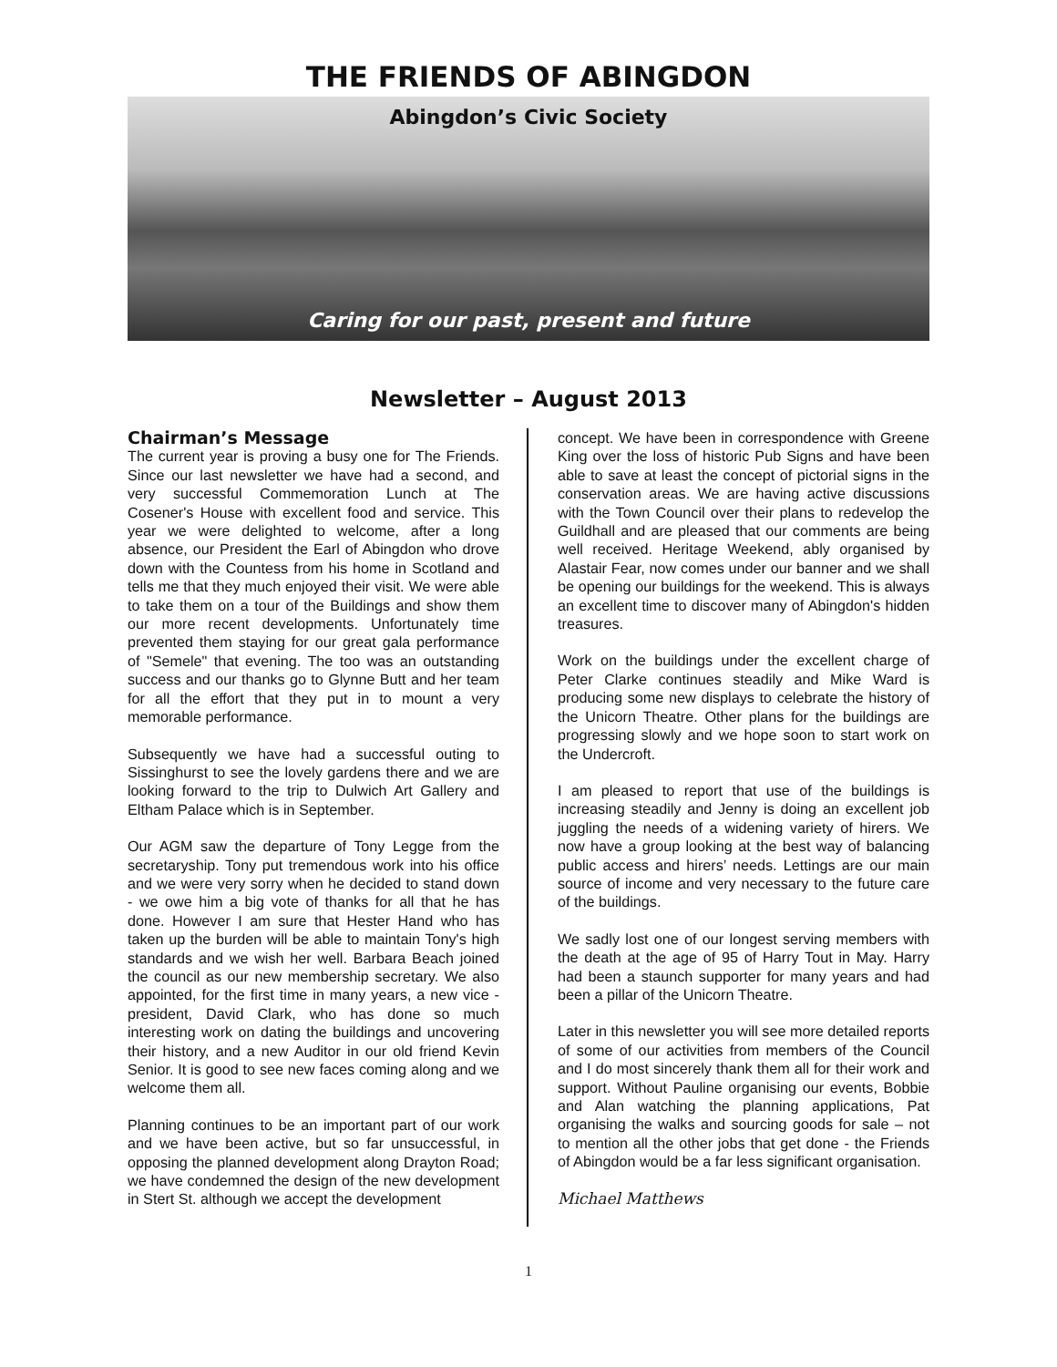THE FRIENDS OF ABINGDON
Abingdon’s Civic Society
Caring for our past, present and future
Newsletter – August 2013
Chairman’s Message
The current year is proving a busy one for The Friends. Since our last newsletter we have had a second, and very successful Commemoration Lunch at The Cosener's House with excellent food and service. This year we were delighted to welcome, after a long absence, our President the Earl of Abingdon who drove down with the Countess from his home in Scotland and tells me that they much enjoyed their visit. We were able to take them on a tour of the Buildings and show them our more recent developments. Unfortunately time prevented them staying for our great gala performance of "Semele" that evening. The too was an outstanding success and our thanks go to Glynne Butt and her team for all the effort that they put in to mount a very memorable performance.
Subsequently we have had a successful outing to Sissinghurst to see the lovely gardens there and we are looking forward to the trip to Dulwich Art Gallery and Eltham Palace which is in September.
Our AGM saw the departure of Tony Legge from the secretaryship. Tony put tremendous work into his office and we were very sorry when he decided to stand down - we owe him a big vote of thanks for all that he has done. However I am sure that Hester Hand who has taken up the burden will be able to maintain Tony's high standards and we wish her well. Barbara Beach joined the council as our new membership secretary. We also appointed, for the first time in many years, a new vice -president, David Clark, who has done so much interesting work on dating the buildings and uncovering their history, and a new Auditor in our old friend Kevin Senior. It is good to see new faces coming along and we welcome them all.
Planning continues to be an important part of our work and we have been active, but so far unsuccessful, in opposing the planned development along Drayton Road; we have condemned the design of the new development in Stert St. although we accept the development
concept. We have been in correspondence with Greene King over the loss of historic Pub Signs and have been able to save at least the concept of pictorial signs in the conservation areas. We are having active discussions with the Town Council over their plans to redevelop the Guildhall and are pleased that our comments are being well received. Heritage Weekend, ably organised by Alastair Fear, now comes under our banner and we shall be opening our buildings for the weekend. This is always an excellent time to discover many of Abingdon's hidden treasures.
Work on the buildings under the excellent charge of Peter Clarke continues steadily and Mike Ward is producing some new displays to celebrate the history of the Unicorn Theatre. Other plans for the buildings are progressing slowly and we hope soon to start work on the Undercroft.
I am pleased to report that use of the buildings is increasing steadily and Jenny is doing an excellent job juggling the needs of a widening variety of hirers. We now have a group looking at the best way of balancing public access and hirers’ needs. Lettings are our main source of income and very necessary to the future care of the buildings.
We sadly lost one of our longest serving members with the death at the age of 95 of Harry Tout in May. Harry had been a staunch supporter for many years and had been a pillar of the Unicorn Theatre.
Later in this newsletter you will see more detailed reports of some of our activities from members of the Council and I do most sincerely thank them all for their work and support. Without Pauline organising our events, Bobbie and Alan watching the planning applications, Pat organising the walks and sourcing goods for sale – not to mention all the other jobs that get done - the Friends of Abingdon would be a far less significant organisation.
Michael Matthews
1